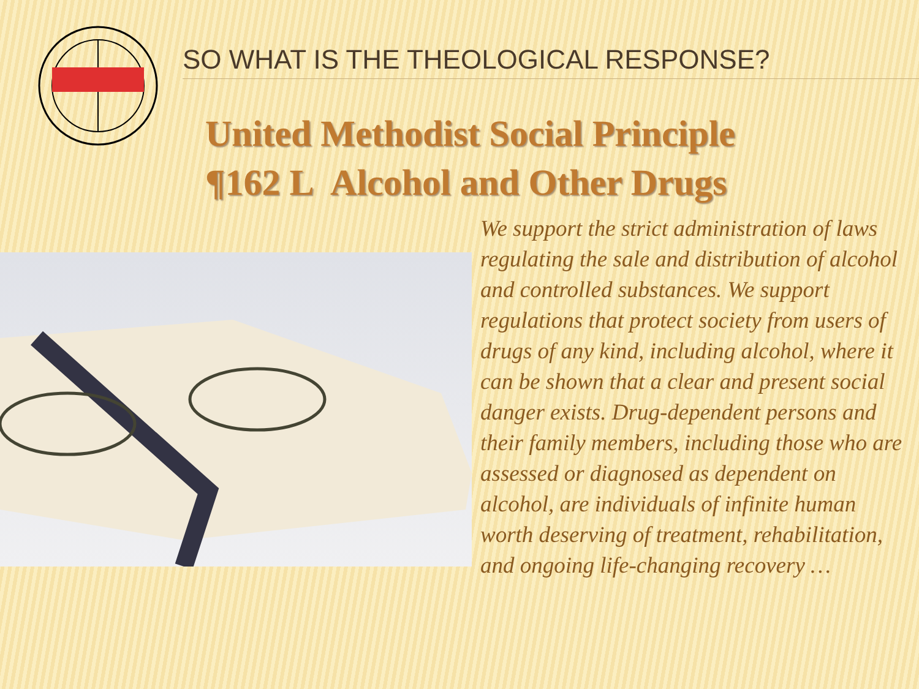SO WHAT IS THE THEOLOGICAL RESPONSE?
United Methodist Social Principle
¶162 L Alcohol and Other Drugs
We support the strict administration of laws regulating the sale and distribution of alcohol and controlled substances. We support regulations that protect society from users of drugs of any kind, including alcohol, where it can be shown that a clear and present social danger exists. Drug-dependent persons and their family members, including those who are assessed or diagnosed as dependent on alcohol, are individuals of infinite human worth deserving of treatment, rehabilitation, and ongoing life-changing recovery …